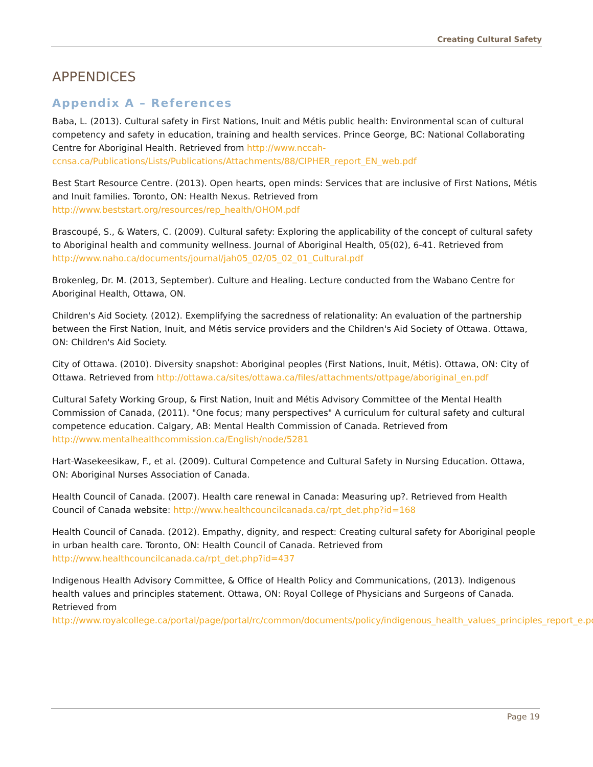Creating Cultural Safety
APPENDICES
Appendix A – References
Baba, L. (2013). Cultural safety in First Nations, Inuit and Métis public health: Environmental scan of cultural competency and safety in education, training and health services. Prince George, BC: National Collaborating Centre for Aboriginal Health. Retrieved from http://www.nccah-ccnsa.ca/Publications/Lists/Publications/Attachments/88/CIPHER_report_EN_web.pdf
Best Start Resource Centre. (2013). Open hearts, open minds: Services that are inclusive of First Nations, Métis and Inuit families. Toronto, ON: Health Nexus. Retrieved from http://www.beststart.org/resources/rep_health/OHOM.pdf
Brascoupé, S., & Waters, C. (2009). Cultural safety: Exploring the applicability of the concept of cultural safety to Aboriginal health and community wellness. Journal of Aboriginal Health, 05(02), 6-41. Retrieved from http://www.naho.ca/documents/journal/jah05_02/05_02_01_Cultural.pdf
Brokenleg, Dr. M. (2013, September). Culture and Healing. Lecture conducted from the Wabano Centre for Aboriginal Health, Ottawa, ON.
Children's Aid Society. (2012). Exemplifying the sacredness of relationality: An evaluation of the partnership between the First Nation, Inuit, and Métis service providers and the Children's Aid Society of Ottawa. Ottawa, ON: Children's Aid Society.
City of Ottawa. (2010). Diversity snapshot: Aboriginal peoples (First Nations, Inuit, Métis). Ottawa, ON: City of Ottawa. Retrieved from http://ottawa.ca/sites/ottawa.ca/files/attachments/ottpage/aboriginal_en.pdf
Cultural Safety Working Group, & First Nation, Inuit and Métis Advisory Committee of the Mental Health Commission of Canada, (2011). "One focus; many perspectives" A curriculum for cultural safety and cultural competence education. Calgary, AB: Mental Health Commission of Canada. Retrieved from http://www.mentalhealthcommission.ca/English/node/5281
Hart-Wasekeesikaw, F., et al. (2009). Cultural Competence and Cultural Safety in Nursing Education. Ottawa, ON: Aboriginal Nurses Association of Canada.
Health Council of Canada. (2007). Health care renewal in Canada: Measuring up?. Retrieved from Health Council of Canada website: http://www.healthcouncilcanada.ca/rpt_det.php?id=168
Health Council of Canada. (2012). Empathy, dignity, and respect: Creating cultural safety for Aboriginal people in urban health care. Toronto, ON: Health Council of Canada. Retrieved from http://www.healthcouncilcanada.ca/rpt_det.php?id=437
Indigenous Health Advisory Committee, & Office of Health Policy and Communications, (2013). Indigenous health values and principles statement. Ottawa, ON: Royal College of Physicians and Surgeons of Canada. Retrieved from http://www.royalcollege.ca/portal/page/portal/rc/common/documents/policy/indigenous_health_values_principles_report_e.pdf
Page 19